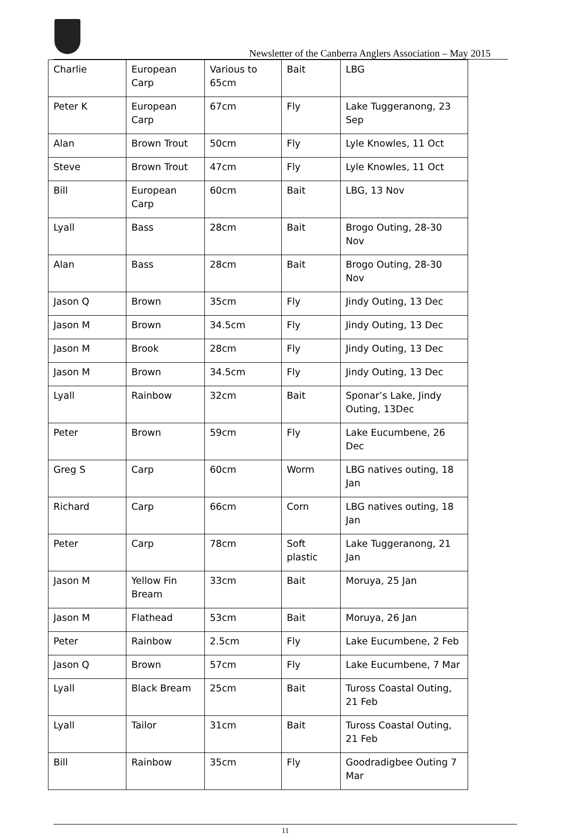Newsletter of the Canberra Anglers Association – May 2015
| Charlie | European Carp | Various to 65cm | Bait | LBG |
| Peter K | European Carp | 67cm | Fly | Lake Tuggeranong, 23 Sep |
| Alan | Brown Trout | 50cm | Fly | Lyle Knowles, 11 Oct |
| Steve | Brown Trout | 47cm | Fly | Lyle Knowles, 11 Oct |
| Bill | European Carp | 60cm | Bait | LBG, 13 Nov |
| Lyall | Bass | 28cm | Bait | Brogo Outing, 28-30 Nov |
| Alan | Bass | 28cm | Bait | Brogo Outing, 28-30 Nov |
| Jason Q | Brown | 35cm | Fly | Jindy Outing, 13 Dec |
| Jason M | Brown | 34.5cm | Fly | Jindy Outing, 13 Dec |
| Jason M | Brook | 28cm | Fly | Jindy Outing, 13 Dec |
| Jason M | Brown | 34.5cm | Fly | Jindy Outing, 13 Dec |
| Lyall | Rainbow | 32cm | Bait | Sponar’s Lake, Jindy Outing, 13Dec |
| Peter | Brown | 59cm | Fly | Lake Eucumbene, 26 Dec |
| Greg S | Carp | 60cm | Worm | LBG natives outing, 18 Jan |
| Richard | Carp | 66cm | Corn | LBG natives outing, 18 Jan |
| Peter | Carp | 78cm | Soft plastic | Lake Tuggeranong, 21 Jan |
| Jason M | Yellow Fin Bream | 33cm | Bait | Moruya, 25 Jan |
| Jason M | Flathead | 53cm | Bait | Moruya, 26 Jan |
| Peter | Rainbow | 2.5cm | Fly | Lake Eucumbene, 2 Feb |
| Jason Q | Brown | 57cm | Fly | Lake Eucumbene, 7 Mar |
| Lyall | Black Bream | 25cm | Bait | Tuross Coastal Outing, 21 Feb |
| Lyall | Tailor | 31cm | Bait | Tuross Coastal Outing, 21 Feb |
| Bill | Rainbow | 35cm | Fly | Goodradigbee Outing 7 Mar |
11